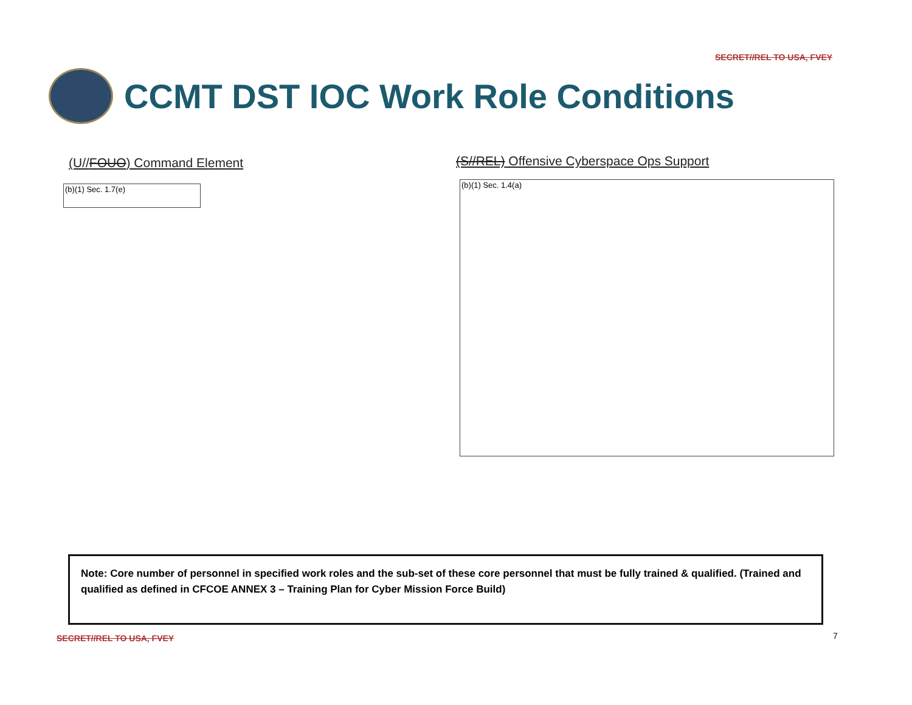SECRET//REL TO USA, FVEY
CCMT DST IOC Work Role Conditions
(U//FOUO) Command Element
(b)(1) Sec. 1.7(e)
(S//REL) Offensive Cyberspace Ops Support
(b)(1) Sec. 1.4(a)
Note: Core number of personnel in specified work roles and the sub-set of these core personnel that must be fully trained & qualified. (Trained and qualified as defined in CFCOE ANNEX 3 – Training Plan for Cyber Mission Force Build)
SECRET//REL TO USA, FVEY 7